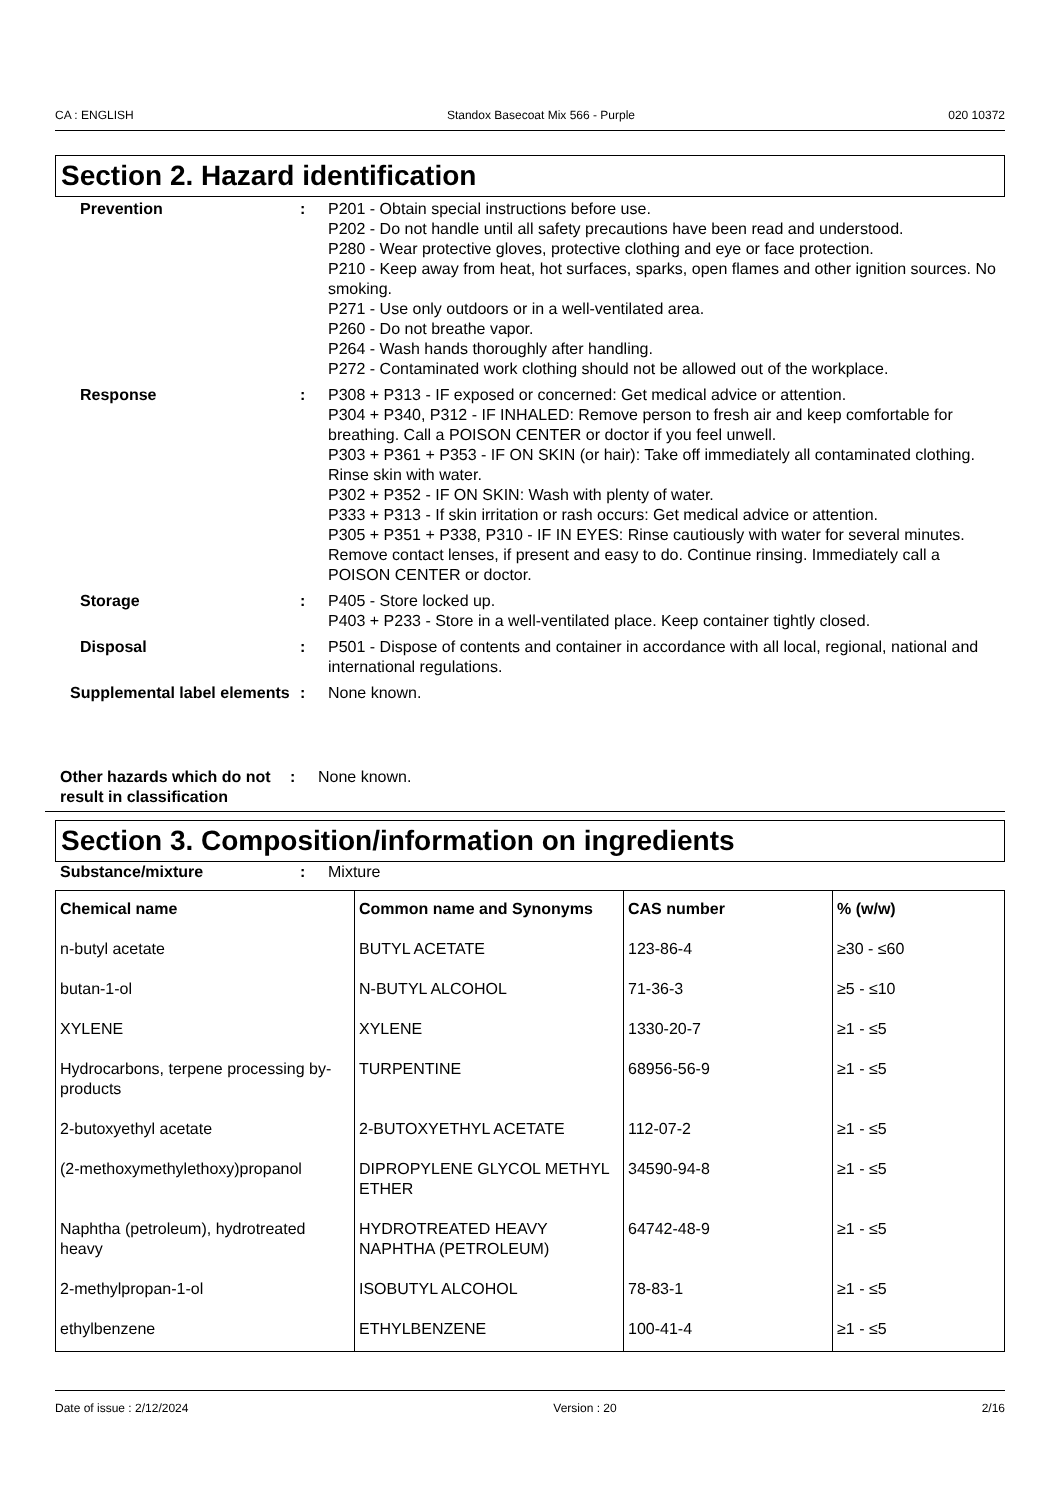CA : ENGLISH Standox Basecoat Mix 566 - Purple 020 10372
Section 2. Hazard identification
Prevention : P201 - Obtain special instructions before use.
P202 - Do not handle until all safety precautions have been read and understood.
P280 - Wear protective gloves, protective clothing and eye or face protection.
P210 - Keep away from heat, hot surfaces, sparks, open flames and other ignition sources. No smoking.
P271 - Use only outdoors or in a well-ventilated area.
P260 - Do not breathe vapor.
P264 - Wash hands thoroughly after handling.
P272 - Contaminated work clothing should not be allowed out of the workplace.
Response : P308 + P313 - IF exposed or concerned: Get medical advice or attention.
P304 + P340, P312 - IF INHALED: Remove person to fresh air and keep comfortable for breathing. Call a POISON CENTER or doctor if you feel unwell.
P303 + P361 + P353 - IF ON SKIN (or hair): Take off immediately all contaminated clothing. Rinse skin with water.
P302 + P352 - IF ON SKIN: Wash with plenty of water.
P333 + P313 - If skin irritation or rash occurs: Get medical advice or attention.
P305 + P351 + P338, P310 - IF IN EYES: Rinse cautiously with water for several minutes. Remove contact lenses, if present and easy to do. Continue rinsing. Immediately call a POISON CENTER or doctor.
Storage : P405 - Store locked up.
P403 + P233 - Store in a well-ventilated place. Keep container tightly closed.
Disposal : P501 - Dispose of contents and container in accordance with all local, regional, national and international regulations.
Supplemental label elements
: None known.
Other hazards which do not result in classification
: None known.
Section 3. Composition/information on ingredients
Substance/mixture : Mixture
| Chemical name | Common name and Synonyms | CAS number | % (w/w) |
| --- | --- | --- | --- |
| n-butyl acetate | BUTYL ACETATE | 123-86-4 | ≥30 - ≤60 |
| butan-1-ol | N-BUTYL ALCOHOL | 71-36-3 | ≥5 - ≤10 |
| XYLENE | XYLENE | 1330-20-7 | ≥1 - ≤5 |
| Hydrocarbons, terpene processing by-products | TURPENTINE | 68956-56-9 | ≥1 - ≤5 |
| 2-butoxyethyl acetate | 2-BUTOXYETHYL ACETATE | 112-07-2 | ≥1 - ≤5 |
| (2-methoxymethylethoxy)propanol | DIPROPYLENE GLYCOL METHYL ETHER | 34590-94-8 | ≥1 - ≤5 |
| Naphtha (petroleum), hydrotreated heavy | HYDROTREATED HEAVY NAPHTHA (PETROLEUM) | 64742-48-9 | ≥1 - ≤5 |
| 2-methylpropan-1-ol | ISOBUTYL ALCOHOL | 78-83-1 | ≥1 - ≤5 |
| ethylbenzene | ETHYLBENZENE | 100-41-4 | ≥1 - ≤5 |
Date of issue : 2/12/2024 Version : 20 2/16